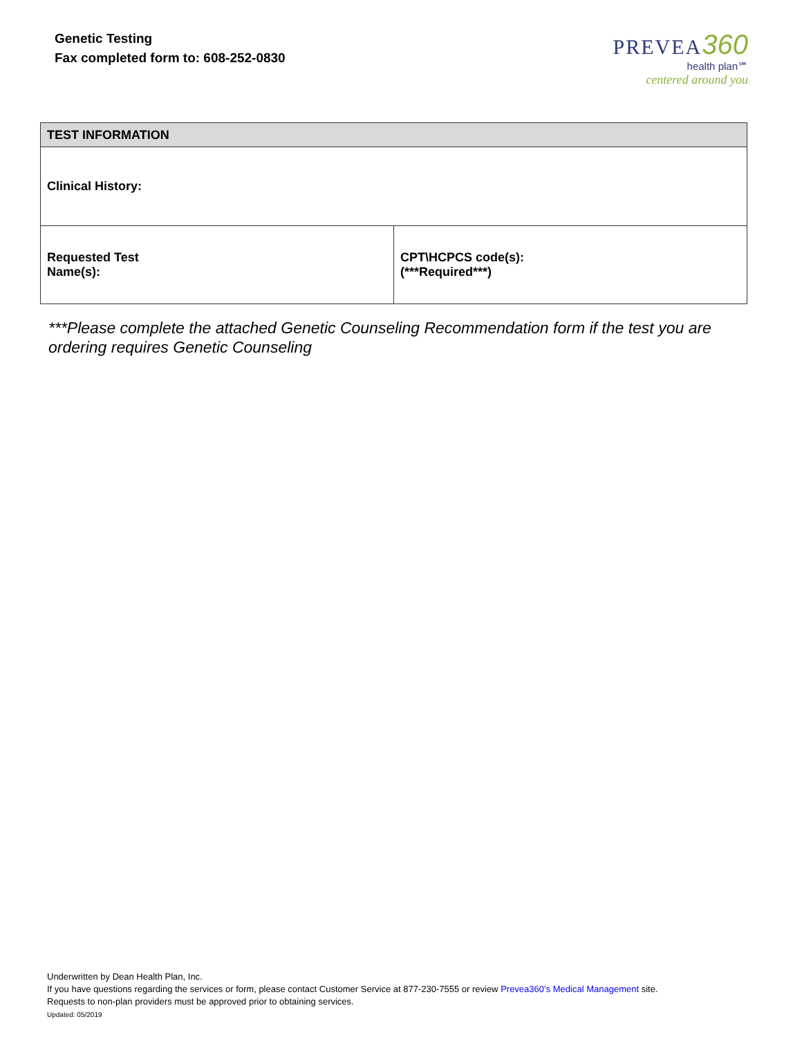Genetic Testing
Fax completed form to: 608-252-0830
PREVEA 360
health plan℠
centered around you
| TEST INFORMATION | |
| --- | --- |
| Clinical History: | |
| Requested Test Name(s): | CPT\HCPCS code(s): (***Required***) |
***Please complete the attached Genetic Counseling Recommendation form if the test you are ordering requires Genetic Counseling
Underwritten by Dean Health Plan, Inc.
If you have questions regarding the services or form, please contact Customer Service at 877-230-7555 or review Prevea360’s Medical Management site.
Requests to non-plan providers must be approved prior to obtaining services.
Updated: 05/2019